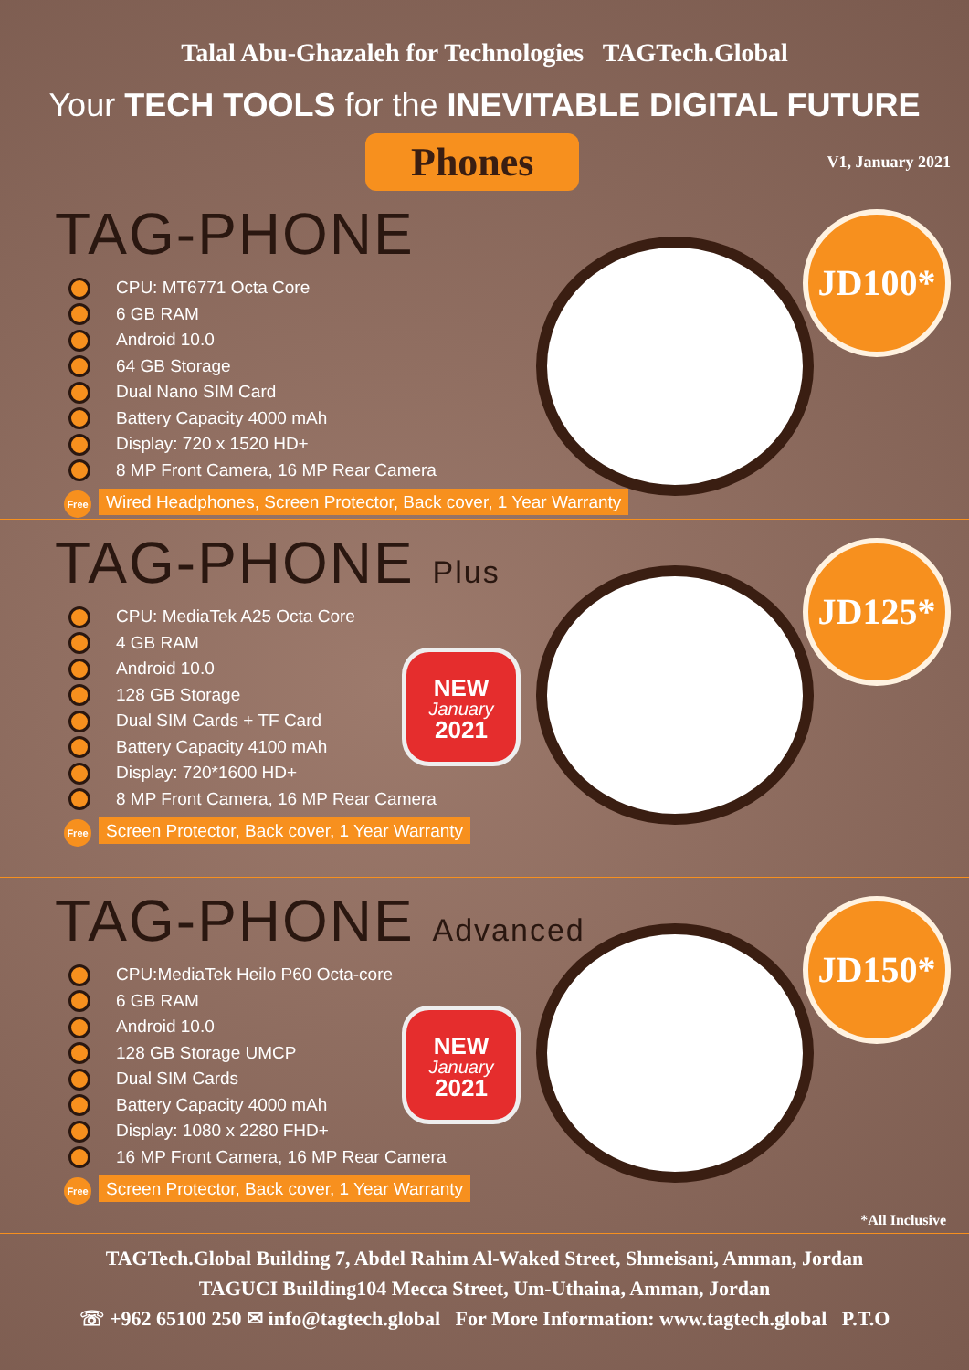Talal Abu-Ghazaleh for Technologies TAGTech.Global
Your TECH TOOLS for the INEVITABLE DIGITAL FUTURE
Phones
V1, January 2021
TAG-PHONE
CPU: MT6771 Octa Core
6 GB RAM
Android 10.0
64 GB Storage
Dual Nano SIM Card
Battery Capacity 4000 mAh
Display: 720 x 1520 HD+
8 MP Front Camera, 16 MP Rear Camera
Free Wired Headphones, Screen Protector, Back cover, 1 Year Warranty
JD100*
TAG-PHONE Plus
CPU: MediaTek A25 Octa Core
4 GB RAM
Android 10.0
128 GB Storage
Dual SIM Cards + TF Card
Battery Capacity 4100 mAh
Display: 720*1600 HD+
8 MP Front Camera, 16 MP Rear Camera
Free Screen Protector, Back cover, 1 Year Warranty
NEW
January
2021
JD125*
TAG-PHONE Advanced
CPU:MediaTek Heilo P60 Octa-core
6 GB RAM
Android 10.0
128 GB Storage UMCP
Dual SIM Cards
Battery Capacity 4000 mAh
Display: 1080 x 2280 FHD+
16 MP Front Camera, 16 MP Rear Camera
Free Screen Protector, Back cover, 1 Year Warranty
NEW
January
2021
JD150*
*All Inclusive
TAGTech.Global Building 7, Abdel Rahim Al-Waked Street, Shmeisani, Amman, Jordan
TAGUCI Building104 Mecca Street, Um-Uthaina, Amman, Jordan
☏ +962 65100 250 ✉ info@tagtech.global For More Information: www.tagtech.global P.T.O